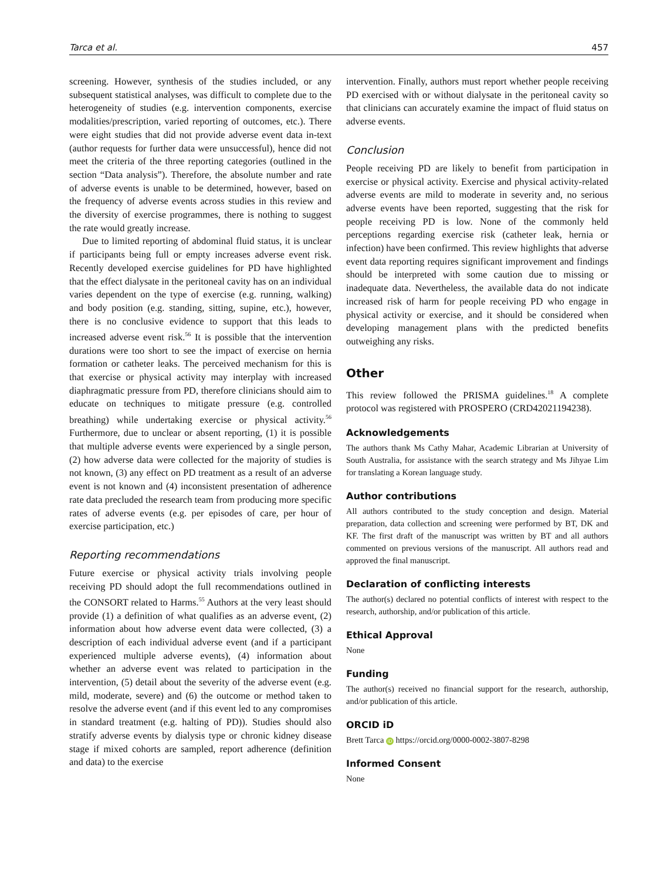Tarca et al. 457
screening. However, synthesis of the studies included, or any subsequent statistical analyses, was difficult to complete due to the heterogeneity of studies (e.g. intervention components, exercise modalities/prescription, varied reporting of outcomes, etc.). There were eight studies that did not provide adverse event data in-text (author requests for further data were unsuccessful), hence did not meet the criteria of the three reporting categories (outlined in the section “Data analysis”). Therefore, the absolute number and rate of adverse events is unable to be determined, however, based on the frequency of adverse events across studies in this review and the diversity of exercise programmes, there is nothing to suggest the rate would greatly increase.
Due to limited reporting of abdominal fluid status, it is unclear if participants being full or empty increases adverse event risk. Recently developed exercise guidelines for PD have highlighted that the effect dialysate in the peritoneal cavity has on an individual varies dependent on the type of exercise (e.g. running, walking) and body position (e.g. standing, sitting, supine, etc.), however, there is no conclusive evidence to support that this leads to increased adverse event risk.<sup>56</sup> It is possible that the intervention durations were too short to see the impact of exercise on hernia formation or catheter leaks. The perceived mechanism for this is that exercise or physical activity may interplay with increased diaphragmatic pressure from PD, therefore clinicians should aim to educate on techniques to mitigate pressure (e.g. controlled breathing) while undertaking exercise or physical activity.<sup>56</sup> Furthermore, due to unclear or absent reporting, (1) it is possible that multiple adverse events were experienced by a single person, (2) how adverse data were collected for the majority of studies is not known, (3) any effect on PD treatment as a result of an adverse event is not known and (4) inconsistent presentation of adherence rate data precluded the research team from producing more specific rates of adverse events (e.g. per episodes of care, per hour of exercise participation, etc.)
Reporting recommendations
Future exercise or physical activity trials involving people receiving PD should adopt the full recommendations outlined in the CONSORT related to Harms.<sup>55</sup> Authors at the very least should provide (1) a definition of what qualifies as an adverse event, (2) information about how adverse event data were collected, (3) a description of each individual adverse event (and if a participant experienced multiple adverse events), (4) information about whether an adverse event was related to participation in the intervention, (5) detail about the severity of the adverse event (e.g. mild, moderate, severe) and (6) the outcome or method taken to resolve the adverse event (and if this event led to any compromises in standard treatment (e.g. halting of PD)). Studies should also stratify adverse events by dialysis type or chronic kidney disease stage if mixed cohorts are sampled, report adherence (definition and data) to the exercise
intervention. Finally, authors must report whether people receiving PD exercised with or without dialysate in the peritoneal cavity so that clinicians can accurately examine the impact of fluid status on adverse events.
Conclusion
People receiving PD are likely to benefit from participation in exercise or physical activity. Exercise and physical activity-related adverse events are mild to moderate in severity and, no serious adverse events have been reported, suggesting that the risk for people receiving PD is low. None of the commonly held perceptions regarding exercise risk (catheter leak, hernia or infection) have been confirmed. This review highlights that adverse event data reporting requires significant improvement and findings should be interpreted with some caution due to missing or inadequate data. Nevertheless, the available data do not indicate increased risk of harm for people receiving PD who engage in physical activity or exercise, and it should be considered when developing management plans with the predicted benefits outweighing any risks.
Other
This review followed the PRISMA guidelines.<sup>18</sup> A complete protocol was registered with PROSPERO (CRD42021194238).
Acknowledgements
The authors thank Ms Cathy Mahar, Academic Librarian at University of South Australia, for assistance with the search strategy and Ms Jihyae Lim for translating a Korean language study.
Author contributions
All authors contributed to the study conception and design. Material preparation, data collection and screening were performed by BT, DK and KF. The first draft of the manuscript was written by BT and all authors commented on previous versions of the manuscript. All authors read and approved the final manuscript.
Declaration of conflicting interests
The author(s) declared no potential conflicts of interest with respect to the research, authorship, and/or publication of this article.
Ethical Approval
None
Funding
The author(s) received no financial support for the research, authorship, and/or publication of this article.
ORCID iD
Brett Tarca iD https://orcid.org/0000-0002-3807-8298
Informed Consent
None